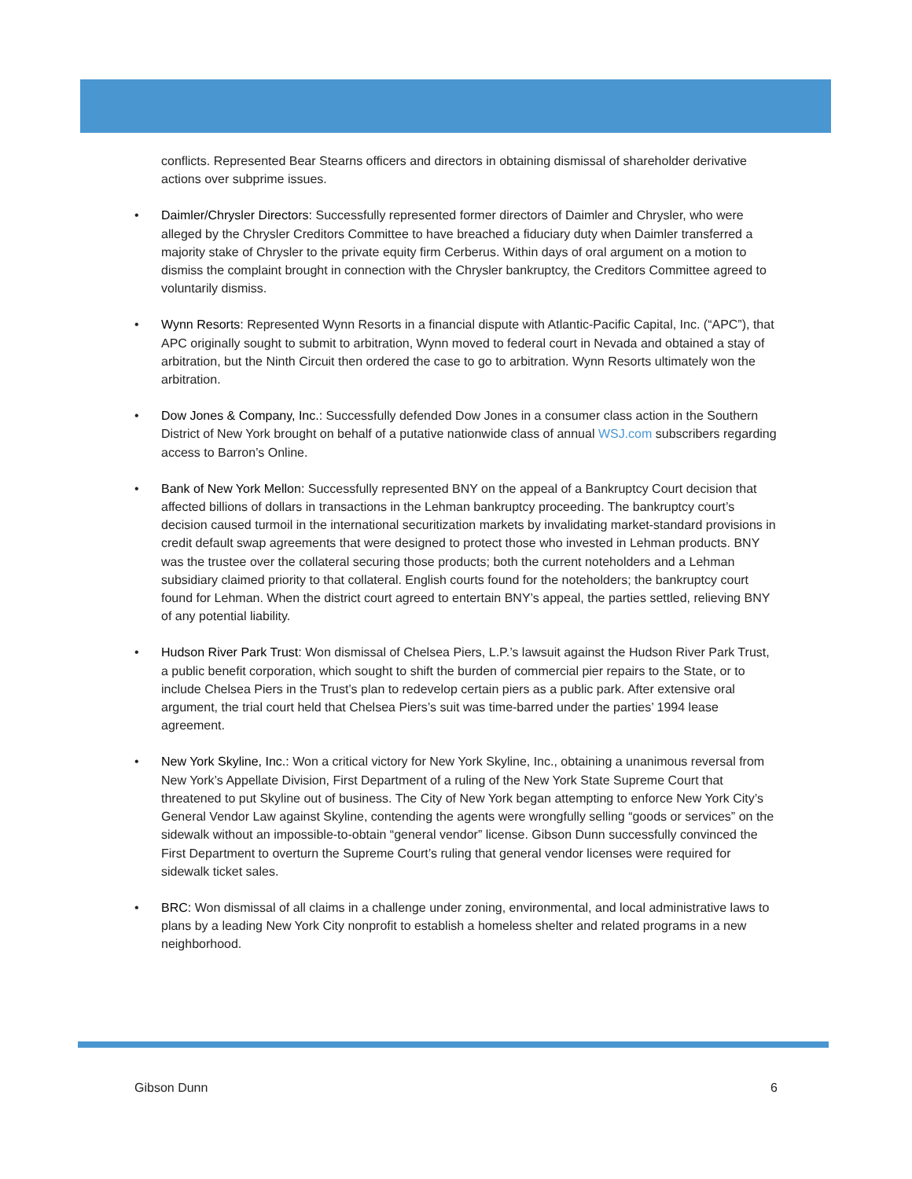conflicts. Represented Bear Stearns officers and directors in obtaining dismissal of shareholder derivative actions over subprime issues.
• Daimler/Chrysler Directors: Successfully represented former directors of Daimler and Chrysler, who were alleged by the Chrysler Creditors Committee to have breached a fiduciary duty when Daimler transferred a majority stake of Chrysler to the private equity firm Cerberus. Within days of oral argument on a motion to dismiss the complaint brought in connection with the Chrysler bankruptcy, the Creditors Committee agreed to voluntarily dismiss.
• Wynn Resorts: Represented Wynn Resorts in a financial dispute with Atlantic-Pacific Capital, Inc. (“APC”), that APC originally sought to submit to arbitration, Wynn moved to federal court in Nevada and obtained a stay of arbitration, but the Ninth Circuit then ordered the case to go to arbitration. Wynn Resorts ultimately won the arbitration.
• Dow Jones & Company, Inc.: Successfully defended Dow Jones in a consumer class action in the Southern District of New York brought on behalf of a putative nationwide class of annual WSJ.com subscribers regarding access to Barron’s Online.
• Bank of New York Mellon: Successfully represented BNY on the appeal of a Bankruptcy Court decision that affected billions of dollars in transactions in the Lehman bankruptcy proceeding. The bankruptcy court’s decision caused turmoil in the international securitization markets by invalidating market-standard provisions in credit default swap agreements that were designed to protect those who invested in Lehman products. BNY was the trustee over the collateral securing those products; both the current noteholders and a Lehman subsidiary claimed priority to that collateral. English courts found for the noteholders; the bankruptcy court found for Lehman. When the district court agreed to entertain BNY’s appeal, the parties settled, relieving BNY of any potential liability.
• Hudson River Park Trust: Won dismissal of Chelsea Piers, L.P.’s lawsuit against the Hudson River Park Trust, a public benefit corporation, which sought to shift the burden of commercial pier repairs to the State, or to include Chelsea Piers in the Trust’s plan to redevelop certain piers as a public park. After extensive oral argument, the trial court held that Chelsea Piers’s suit was time-barred under the parties’ 1994 lease agreement.
• New York Skyline, Inc.: Won a critical victory for New York Skyline, Inc., obtaining a unanimous reversal from New York’s Appellate Division, First Department of a ruling of the New York State Supreme Court that threatened to put Skyline out of business. The City of New York began attempting to enforce New York City’s General Vendor Law against Skyline, contending the agents were wrongfully selling “goods or services” on the sidewalk without an impossible-to-obtain “general vendor” license. Gibson Dunn successfully convinced the First Department to overturn the Supreme Court’s ruling that general vendor licenses were required for sidewalk ticket sales.
• BRC: Won dismissal of all claims in a challenge under zoning, environmental, and local administrative laws to plans by a leading New York City nonprofit to establish a homeless shelter and related programs in a new neighborhood.
Gibson Dunn 6